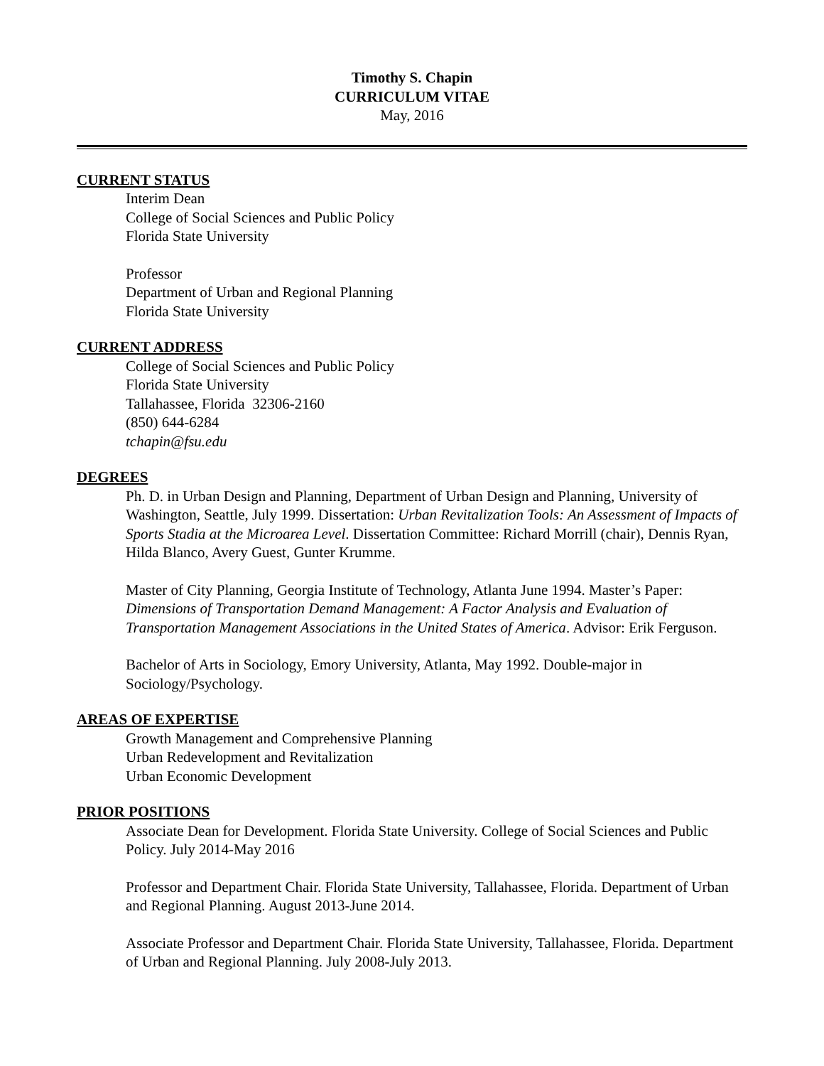Timothy S. Chapin
CURRICULUM VITAE
May, 2016
CURRENT STATUS
Interim Dean
College of Social Sciences and Public Policy
Florida State University
Professor
Department of Urban and Regional Planning
Florida State University
CURRENT ADDRESS
College of Social Sciences and Public Policy
Florida State University
Tallahassee, Florida 32306-2160
(850) 644-6284
tchapin@fsu.edu
DEGREES
Ph. D. in Urban Design and Planning, Department of Urban Design and Planning, University of Washington, Seattle, July 1999. Dissertation: Urban Revitalization Tools: An Assessment of Impacts of Sports Stadia at the Microarea Level. Dissertation Committee: Richard Morrill (chair), Dennis Ryan, Hilda Blanco, Avery Guest, Gunter Krumme.
Master of City Planning, Georgia Institute of Technology, Atlanta June 1994. Master’s Paper: Dimensions of Transportation Demand Management: A Factor Analysis and Evaluation of Transportation Management Associations in the United States of America. Advisor: Erik Ferguson.
Bachelor of Arts in Sociology, Emory University, Atlanta, May 1992. Double-major in Sociology/Psychology.
AREAS OF EXPERTISE
Growth Management and Comprehensive Planning
Urban Redevelopment and Revitalization
Urban Economic Development
PRIOR POSITIONS
Associate Dean for Development. Florida State University. College of Social Sciences and Public Policy. July 2014-May 2016
Professor and Department Chair. Florida State University, Tallahassee, Florida. Department of Urban and Regional Planning. August 2013-June 2014.
Associate Professor and Department Chair. Florida State University, Tallahassee, Florida. Department of Urban and Regional Planning. July 2008-July 2013.